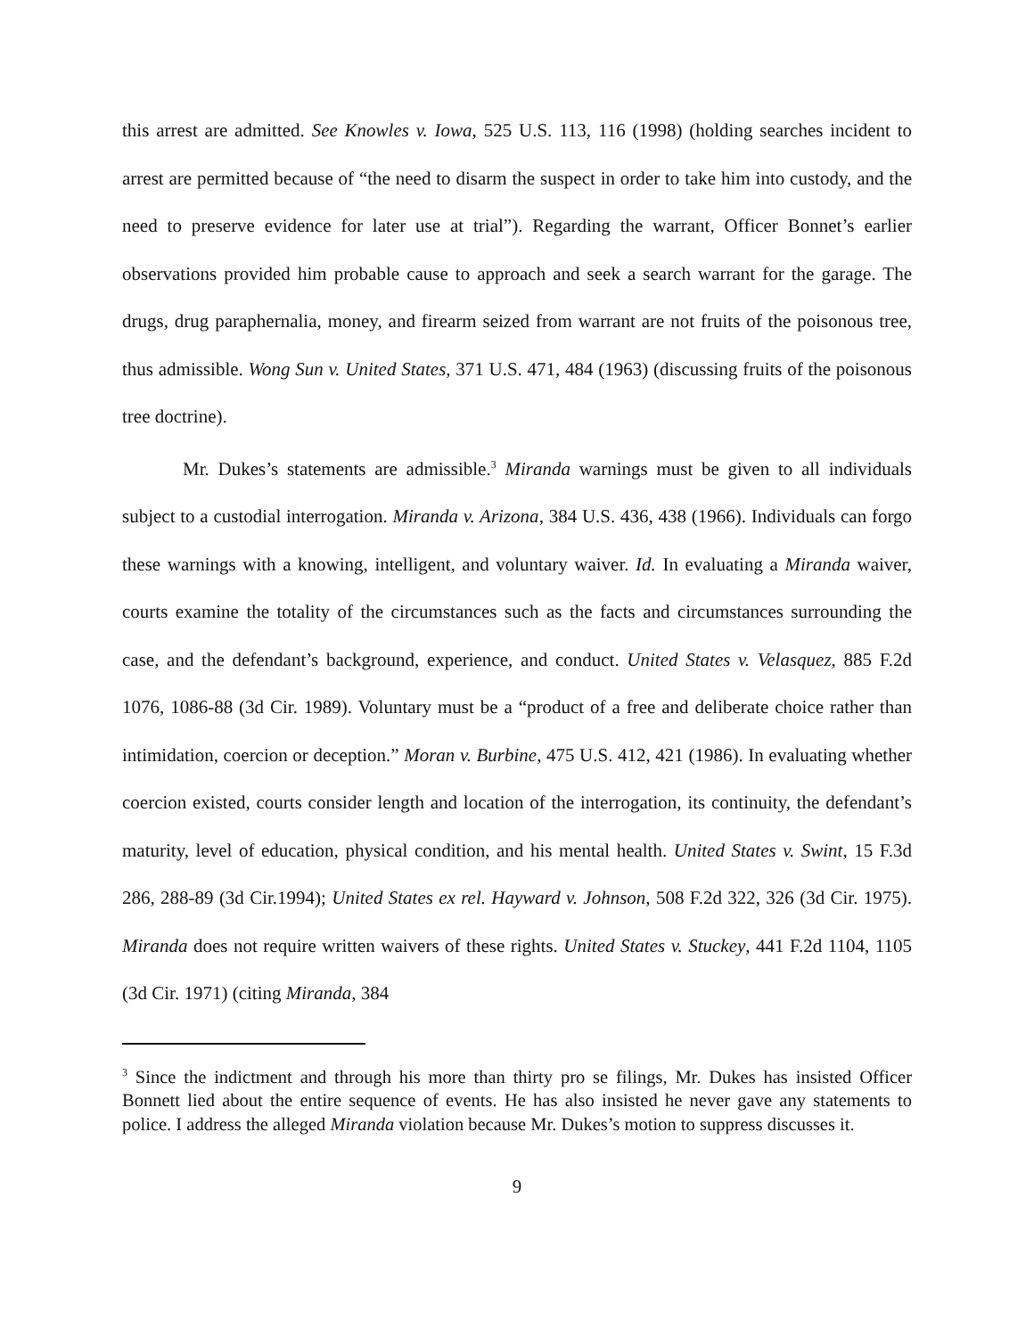this arrest are admitted. See Knowles v. Iowa, 525 U.S. 113, 116 (1998) (holding searches incident to arrest are permitted because of “the need to disarm the suspect in order to take him into custody, and the need to preserve evidence for later use at trial”). Regarding the warrant, Officer Bonnet’s earlier observations provided him probable cause to approach and seek a search warrant for the garage. The drugs, drug paraphernalia, money, and firearm seized from warrant are not fruits of the poisonous tree, thus admissible. Wong Sun v. United States, 371 U.S. 471, 484 (1963) (discussing fruits of the poisonous tree doctrine).
Mr. Dukes’s statements are admissible.<sup>3</sup> Miranda warnings must be given to all individuals subject to a custodial interrogation. Miranda v. Arizona, 384 U.S. 436, 438 (1966). Individuals can forgo these warnings with a knowing, intelligent, and voluntary waiver. Id. In evaluating a Miranda waiver, courts examine the totality of the circumstances such as the facts and circumstances surrounding the case, and the defendant’s background, experience, and conduct. United States v. Velasquez, 885 F.2d 1076, 1086-88 (3d Cir. 1989). Voluntary must be a “product of a free and deliberate choice rather than intimidation, coercion or deception.” Moran v. Burbine, 475 U.S. 412, 421 (1986). In evaluating whether coercion existed, courts consider length and location of the interrogation, its continuity, the defendant’s maturity, level of education, physical condition, and his mental health. United States v. Swint, 15 F.3d 286, 288-89 (3d Cir.1994); United States ex rel. Hayward v. Johnson, 508 F.2d 322, 326 (3d Cir. 1975). Miranda does not require written waivers of these rights. United States v. Stuckey, 441 F.2d 1104, 1105 (3d Cir. 1971) (citing Miranda, 384
<sup>3</sup> Since the indictment and through his more than thirty pro se filings, Mr. Dukes has insisted Officer Bonnett lied about the entire sequence of events. He has also insisted he never gave any statements to police. I address the alleged Miranda violation because Mr. Dukes’s motion to suppress discusses it.
9